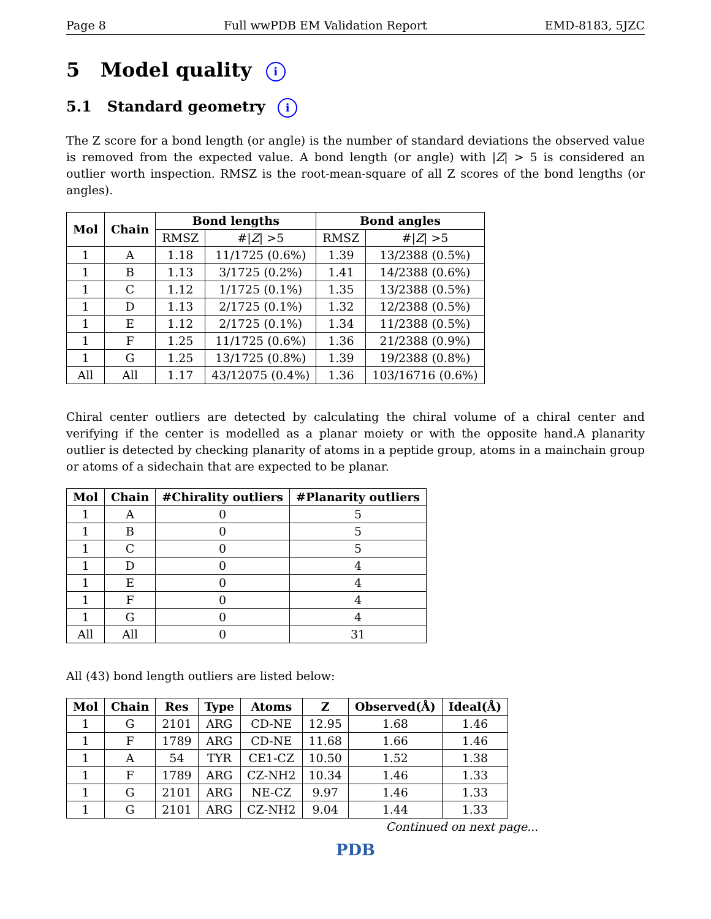Page 8 Full wwPDB EM Validation Report EMD-8183, 5JZC
5 Model quality i
5.1 Standard geometry i
The Z score for a bond length (or angle) is the number of standard deviations the observed value is removed from the expected value. A bond length (or angle) with |Z| > 5 is considered an outlier worth inspection. RMSZ is the root-mean-square of all Z scores of the bond lengths (or angles).
| Mol | Chain | Bond lengths | | Bond angles | |
| --- | --- | --- | --- | --- | --- |
| | | RMSZ | #/ Z / >5 | RMSZ | #/ Z / >5 |
| 1 | A | 1.18 | 11/1725 (0.6%) | 1.39 | 13/2388 (0.5%) |
| 1 | B | 1.13 | 3/1725 (0.2%) | 1.41 | 14/2388 (0.6%) |
| 1 | C | 1.12 | 1/1725 (0.1%) | 1.35 | 13/2388 (0.5%) |
| 1 | D | 1.13 | 2/1725 (0.1%) | 1.32 | 12/2388 (0.5%) |
| 1 | E | 1.12 | 2/1725 (0.1%) | 1.34 | 11/2388 (0.5%) |
| 1 | F | 1.25 | 11/1725 (0.6%) | 1.36 | 21/2388 (0.9%) |
| 1 | G | 1.25 | 13/1725 (0.8%) | 1.39 | 19/2388 (0.8%) |
| All | All | 1.17 | 43/12075 (0.4%) | 1.36 | 103/16716 (0.6%) |
Chiral center outliers are detected by calculating the chiral volume of a chiral center and verifying if the center is modelled as a planar moiety or with the opposite hand.A planarity outlier is detected by checking planarity of atoms in a peptide group, atoms in a mainchain group or atoms of a sidechain that are expected to be planar.
| Mol | Chain | #Chirality outliers | #Planarity outliers |
| --- | --- | --- | --- |
| 1 | A | 0 | 5 |
| 1 | B | 0 | 5 |
| 1 | C | 0 | 5 |
| 1 | D | 0 | 4 |
| 1 | E | 0 | 4 |
| 1 | F | 0 | 4 |
| 1 | G | 0 | 4 |
| All | All | 0 | 31 |
All (43) bond length outliers are listed below:
| Mol | Chain | Res | Type | Atoms | Z | Observed(Å) | Ideal(Å) |
| --- | --- | --- | --- | --- | --- | --- | --- |
| 1 | G | 2101 | ARG | CD-NE | 12.95 | 1.68 | 1.46 |
| 1 | F | 1789 | ARG | CD-NE | 11.68 | 1.66 | 1.46 |
| 1 | A | 54 | TYR | CE1-CZ | 10.50 | 1.52 | 1.38 |
| 1 | F | 1789 | ARG | CZ-NH2 | 10.34 | 1.46 | 1.33 |
| 1 | G | 2101 | ARG | NE-CZ | 9.97 | 1.46 | 1.33 |
| 1 | G | 2101 | ARG | CZ-NH2 | 9.04 | 1.44 | 1.33 |
Continued on next page...
PDB